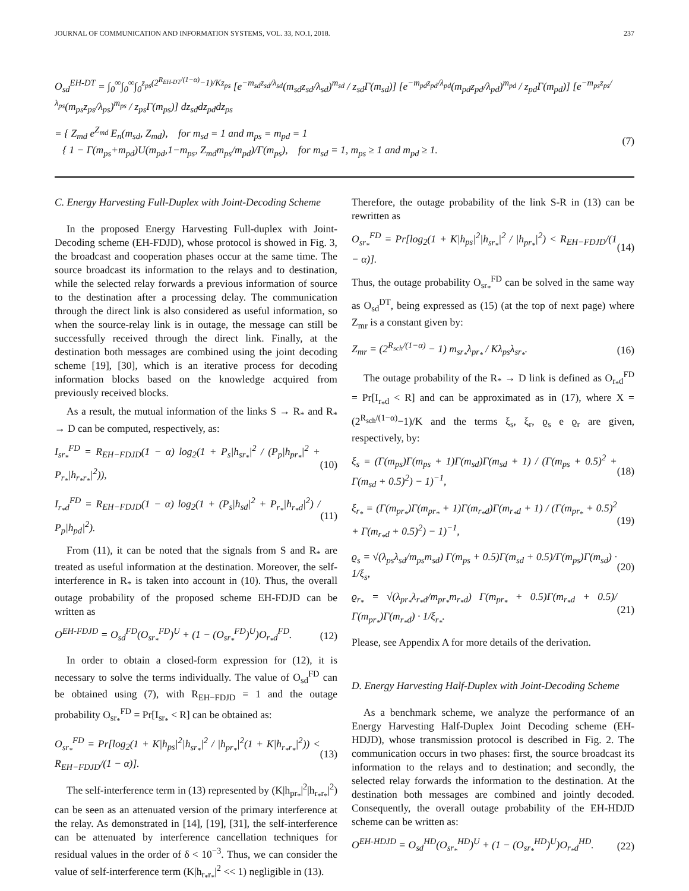JOURNAL OF COMMUNICATION AND INFORMATION SYSTEMS, VOL. 33, NO.1, 2018. 237
O<sub>sd</sub><sup>EH-DT</sup> = ∫<sub>0</sub><sup>∞</sup>∫<sub>0</sub><sup>∞</sup>∫<sub>0</sub><sup>z<sub>ps</sub>(2<sup>R<sub>EH-DT</sub>/(1−α)</sup>−1)/Kz<sub>ps</sub></sup> [e<sup>−m<sub>sd</sub>z<sub>sd</sub>/λ<sub>sd</sub></sup>(m<sub>sd</sub>z<sub>sd</sub>/λ<sub>sd</sub>)<sup>m<sub>sd</sub></sup> / z<sub>sd</sub>Γ(m<sub>sd</sub>)] [e<sup>−m<sub>pd</sub>z<sub>pd</sub>/λ<sub>pd</sub></sup>(m<sub>pd</sub>z<sub>pd</sub>/λ<sub>pd</sub>)<sup>m<sub>pd</sub></sup> / z<sub>pd</sub>Γ(m<sub>pd</sub>)] [e<sup>−m<sub>ps</sub>z<sub>ps</sub>/λ<sub>ps</sub></sup>(m<sub>ps</sub>z<sub>ps</sub>/λ<sub>ps</sub>)<sup>m<sub>ps</sub></sup> / z<sub>ps</sub>Γ(m<sub>ps</sub>)] dz<sub>sd</sub>dz<sub>pd</sub>dz<sub>ps</sub>
= { Z<sub>md</sub> e<sup>Z<sub>md</sub></sup> E<sub>n</sub>(m<sub>sd</sub>, Z<sub>md</sub>), for m<sub>sd</sub> = 1 and m<sub>ps</sub> = m<sub>pd</sub> = 1
{ 1 − Γ(m<sub>ps</sub>+m<sub>pd</sub>)U(m<sub>pd</sub>,1−m<sub>ps</sub>, Z<sub>md</sub>m<sub>ps</sub>/m<sub>pd</sub>)/Γ(m<sub>ps</sub>), for m<sub>sd</sub> = 1, m<sub>ps</sub> ≥ 1 and m<sub>pd</sub> ≥ 1. (7)
C. Energy Harvesting Full-Duplex with Joint-Decoding Scheme
In the proposed Energy Harvesting Full-duplex with Joint-Decoding scheme (EH-FDJD), whose protocol is showed in Fig. 3, the broadcast and cooperation phases occur at the same time. The source broadcast its information to the relays and to destination, while the selected relay forwards a previous information of source to the destination after a processing delay. The communication through the direct link is also considered as useful information, so when the source-relay link is in outage, the message can still be successfully received through the direct link. Finally, at the destination both messages are combined using the joint decoding scheme [19], [30], which is an iterative process for decoding information blocks based on the knowledge acquired from previously received blocks.
As a result, the mutual information of the links S → R<sub>*</sub> and R<sub>*</sub> → D can be computed, respectively, as:
I<sub>sr<sub>*</sub></sub><sup>FD</sup> = R<sub>EH−FDJD</sub>(1 − α) log<sub>2</sub>(1 + P<sub>s</sub>|h<sub>sr<sub>*</sub></sub>|<sup>2</sup> / (P<sub>p</sub>|h<sub>pr<sub>*</sub></sub>|<sup>2</sup> + P<sub>r<sub>*</sub></sub>|h<sub>r<sub>*</sub>r<sub>*</sub></sub>|<sup>2</sup>)), (10)
I<sub>r<sub>*</sub>d</sub><sup>FD</sup> = R<sub>EH−FDJD</sub>(1 − α) log<sub>2</sub>(1 + (P<sub>s</sub>|h<sub>sd</sub>|<sup>2</sup> + P<sub>r<sub>*</sub></sub>|h<sub>r<sub>*</sub>d</sub>|<sup>2</sup>) / P<sub>p</sub>|h<sub>pd</sub>|<sup>2</sup>). (11)
From (11), it can be noted that the signals from S and R<sub>*</sub> are treated as useful information at the destination. Moreover, the self-interference in R<sub>*</sub> is taken into account in (10). Thus, the overall outage probability of the proposed scheme EH-FDJD can be written as
O<sup>EH-FDJD</sup> = O<sub>sd</sub><sup>FD</sup>(O<sub>sr<sub>*</sub></sub><sup>FD</sup>)<sup>U</sup> + (1 − (O<sub>sr<sub>*</sub></sub><sup>FD</sup>)<sup>U</sup>)O<sub>r<sub>*</sub>d</sub><sup>FD</sup>. (12)
In order to obtain a closed-form expression for (12), it is necessary to solve the terms individually. The value of O<sub>sd</sub><sup>FD</sup> can be obtained using (7), with R<sub>EH−FDJD</sub> = 1 and the outage probability O<sub>sr<sub>*</sub></sub><sup>FD</sup> = Pr[I<sub>sr<sub>*</sub></sub> < R] can be obtained as:
O<sub>sr<sub>*</sub></sub><sup>FD</sup> = Pr[log<sub>2</sub>(1 + K|h<sub>ps</sub>|<sup>2</sup>|h<sub>sr<sub>*</sub></sub>|<sup>2</sup> / |h<sub>pr<sub>*</sub></sub>|<sup>2</sup>(1 + K|h<sub>r<sub>*</sub>r<sub>*</sub></sub>|<sup>2</sup>)) < R<sub>EH−FDJD</sub>/(1 − α)]. (13)
The self-interference term in (13) represented by (K|h<sub>pr<sub>*</sub></sub>|<sup>2</sup>|h<sub>r<sub>*</sub>r<sub>*</sub></sub>|<sup>2</sup>) can be seen as an attenuated version of the primary interference at the relay. As demonstrated in [14], [19], [31], the self-interference can be attenuated by interference cancellation techniques for residual values in the order of δ < 10<sup>−3</sup>. Thus, we can consider the value of self-interference term (K|h<sub>r<sub>*</sub>r<sub>*</sub></sub>|<sup>2</sup> << 1) negligible in (13).
Therefore, the outage probability of the link S-R in (13) can be rewritten as
O<sub>sr<sub>*</sub></sub><sup>FD</sup> = Pr[log<sub>2</sub>(1 + K|h<sub>ps</sub>|<sup>2</sup>|h<sub>sr<sub>*</sub></sub>|<sup>2</sup> / |h<sub>pr<sub>*</sub></sub>|<sup>2</sup>) < R<sub>EH−FDJD</sub>/(1 − α)]. (14)
Thus, the outage probability O<sub>sr<sub>*</sub></sub><sup>FD</sup> can be solved in the same way as O<sub>sd</sub><sup>DT</sup>, being expressed as (15) (at the top of next page) where Z<sub>mr</sub> is a constant given by:
Z<sub>mr</sub> = (2<sup>R<sub>sch</sub>/(1−α)</sup> − 1) m<sub>sr<sub>*</sub></sub>λ<sub>pr<sub>*</sub></sub> / Kλ<sub>ps</sub>λ<sub>sr<sub>*</sub></sub>. (16)
The outage probability of the R<sub>*</sub> → D link is defined as O<sub>r<sub>*</sub>d</sub><sup>FD</sup> = Pr[I<sub>r<sub>*</sub>d</sub> < R] and can be approximated as in (17), where X = (2<sup>R<sub>sch</sub>/(1−α)</sup>−1)/K and the terms ξ<sub>s</sub>, ξ<sub>r</sub>, ϱ<sub>s</sub> e ϱ<sub>r</sub> are given, respectively, by:
ξ<sub>s</sub> = (Γ(m<sub>ps</sub>)Γ(m<sub>ps</sub> + 1)Γ(m<sub>sd</sub>)Γ(m<sub>sd</sub> + 1) / (Γ(m<sub>ps</sub> + 0.5)<sup>2</sup> + Γ(m<sub>sd</sub> + 0.5)<sup>2</sup>) − 1)<sup>−1</sup>, (18)
ξ<sub>r<sub>*</sub></sub> = (Γ(m<sub>pr<sub>*</sub></sub>)Γ(m<sub>pr<sub>*</sub></sub> + 1)Γ(m<sub>r<sub>*</sub>d</sub>)Γ(m<sub>r<sub>*</sub>d</sub> + 1) / (Γ(m<sub>pr<sub>*</sub></sub> + 0.5)<sup>2</sup> + Γ(m<sub>r<sub>*</sub>d</sub> + 0.5)<sup>2</sup>) − 1)<sup>−1</sup>, (19)
ϱ<sub>s</sub> = √(λ<sub>ps</sub>λ<sub>sd</sub>/m<sub>ps</sub>m<sub>sd</sub>) Γ(m<sub>ps</sub> + 0.5)Γ(m<sub>sd</sub> + 0.5)/Γ(m<sub>ps</sub>)Γ(m<sub>sd</sub>) · 1/ξ<sub>s</sub>, (20)
ϱ<sub>r<sub>*</sub></sub> = √(λ<sub>pr<sub>*</sub></sub>λ<sub>r<sub>*</sub>d</sub>/m<sub>pr<sub>*</sub></sub>m<sub>r<sub>*</sub>d</sub>) Γ(m<sub>pr<sub>*</sub></sub> + 0.5)Γ(m<sub>r<sub>*</sub>d</sub> + 0.5)/Γ(m<sub>pr<sub>*</sub></sub>)Γ(m<sub>r<sub>*</sub>d</sub>) · 1/ξ<sub>r<sub>*</sub></sub>. (21)
Please, see Appendix A for more details of the derivation.
D. Energy Harvesting Half-Duplex with Joint-Decoding Scheme
As a benchmark scheme, we analyze the performance of an Energy Harvesting Half-Duplex Joint Decoding scheme (EH-HDJD), whose transmission protocol is described in Fig. 2. The communication occurs in two phases: first, the source broadcast its information to the relays and to destination; and secondly, the selected relay forwards the information to the destination. At the destination both messages are combined and jointly decoded. Consequently, the overall outage probability of the EH-HDJD scheme can be written as:
O<sup>EH-HDJD</sup> = O<sub>sd</sub><sup>HD</sup>(O<sub>sr<sub>*</sub></sub><sup>HD</sup>)<sup>U</sup> + (1 − (O<sub>sr<sub>*</sub></sub><sup>HD</sup>)<sup>U</sup>)O<sub>r<sub>*</sub>d</sub><sup>HD</sup>. (22)